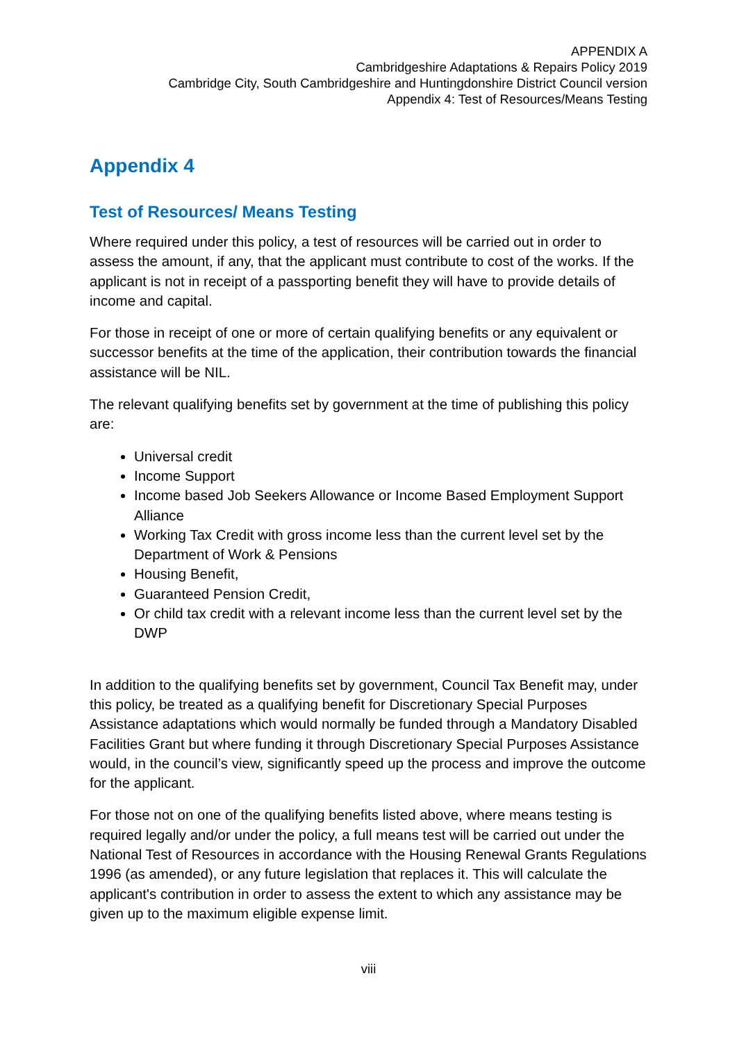APPENDIX A
Cambridgeshire Adaptations & Repairs Policy 2019
Cambridge City, South Cambridgeshire and Huntingdonshire District Council version
Appendix 4: Test of Resources/Means Testing
Appendix 4
Test of Resources/ Means Testing
Where required under this policy, a test of resources will be carried out in order to assess the amount, if any, that the applicant must contribute to cost of the works. If the applicant is not in receipt of a passporting benefit they will have to provide details of income and capital.
For those in receipt of one or more of certain qualifying benefits or any equivalent or successor benefits at the time of the application, their contribution towards the financial assistance will be NIL.
The relevant qualifying benefits set by government at the time of publishing this policy are:
Universal credit
Income Support
Income based Job Seekers Allowance or Income Based Employment Support Alliance
Working Tax Credit with gross income less than the current level set by the Department of Work & Pensions
Housing Benefit,
Guaranteed Pension Credit,
Or child tax credit with a relevant income less than the current level set by the DWP
In addition to the qualifying benefits set by government, Council Tax Benefit may, under this policy, be treated as a qualifying benefit for Discretionary Special Purposes Assistance adaptations which would normally be funded through a Mandatory Disabled Facilities Grant but where funding it through Discretionary Special Purposes Assistance would, in the council’s view, significantly speed up the process and improve the outcome for the applicant.
For those not on one of the qualifying benefits listed above, where means testing is required legally and/or under the policy, a full means test will be carried out under the National Test of Resources in accordance with the Housing Renewal Grants Regulations 1996 (as amended), or any future legislation that replaces it. This will calculate the applicant's contribution in order to assess the extent to which any assistance may be given up to the maximum eligible expense limit.
viii